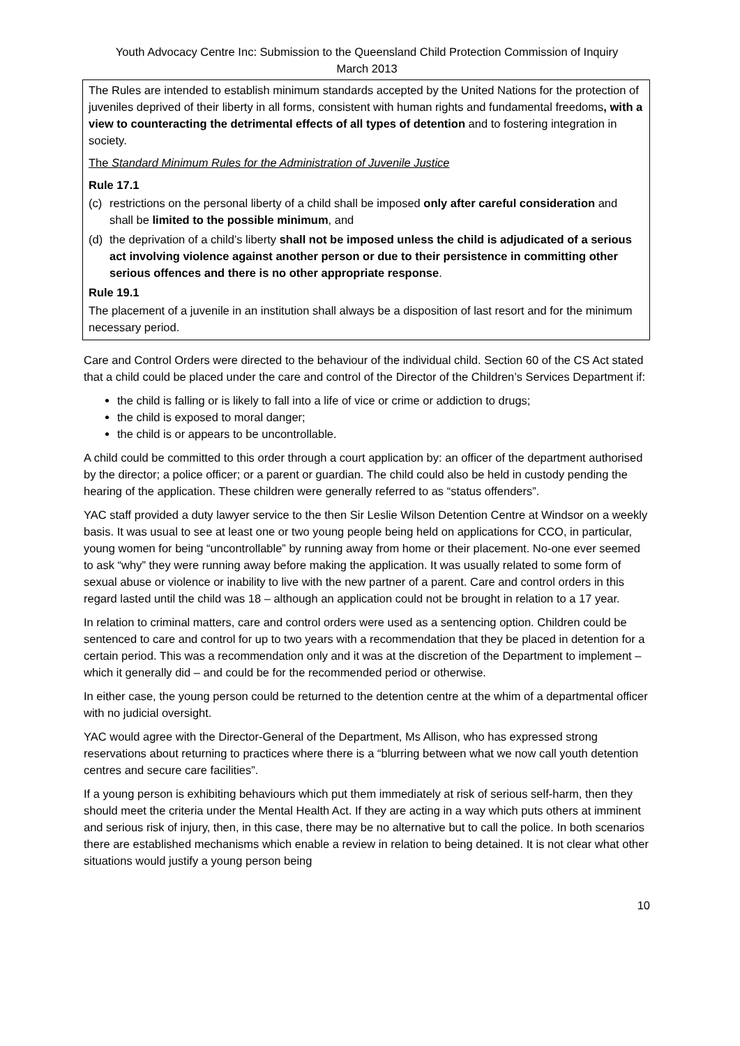Youth Advocacy Centre Inc: Submission to the Queensland Child Protection Commission of Inquiry
March 2013
The Rules are intended to establish minimum standards accepted by the United Nations for the protection of juveniles deprived of their liberty in all forms, consistent with human rights and fundamental freedoms, with a view to counteracting the detrimental effects of all types of detention and to fostering integration in society.
The Standard Minimum Rules for the Administration of Juvenile Justice
Rule 17.1
(c) restrictions on the personal liberty of a child shall be imposed only after careful consideration and shall be limited to the possible minimum, and
(d) the deprivation of a child’s liberty shall not be imposed unless the child is adjudicated of a serious act involving violence against another person or due to their persistence in committing other serious offences and there is no other appropriate response.
Rule 19.1
The placement of a juvenile in an institution shall always be a disposition of last resort and for the minimum necessary period.
Care and Control Orders were directed to the behaviour of the individual child. Section 60 of the CS Act stated that a child could be placed under the care and control of the Director of the Children’s Services Department if:
the child is falling or is likely to fall into a life of vice or crime or addiction to drugs;
the child is exposed to moral danger;
the child is or appears to be uncontrollable.
A child could be committed to this order through a court application by: an officer of the department authorised by the director; a police officer; or a parent or guardian. The child could also be held in custody pending the hearing of the application. These children were generally referred to as “status offenders”.
YAC staff provided a duty lawyer service to the then Sir Leslie Wilson Detention Centre at Windsor on a weekly basis. It was usual to see at least one or two young people being held on applications for CCO, in particular, young women for being “uncontrollable” by running away from home or their placement. No-one ever seemed to ask “why” they were running away before making the application. It was usually related to some form of sexual abuse or violence or inability to live with the new partner of a parent. Care and control orders in this regard lasted until the child was 18 – although an application could not be brought in relation to a 17 year.
In relation to criminal matters, care and control orders were used as a sentencing option. Children could be sentenced to care and control for up to two years with a recommendation that they be placed in detention for a certain period. This was a recommendation only and it was at the discretion of the Department to implement – which it generally did – and could be for the recommended period or otherwise.
In either case, the young person could be returned to the detention centre at the whim of a departmental officer with no judicial oversight.
YAC would agree with the Director-General of the Department, Ms Allison, who has expressed strong reservations about returning to practices where there is a “blurring between what we now call youth detention centres and secure care facilities”.
If a young person is exhibiting behaviours which put them immediately at risk of serious self-harm, then they should meet the criteria under the Mental Health Act. If they are acting in a way which puts others at imminent and serious risk of injury, then, in this case, there may be no alternative but to call the police. In both scenarios there are established mechanisms which enable a review in relation to being detained. It is not clear what other situations would justify a young person being
10